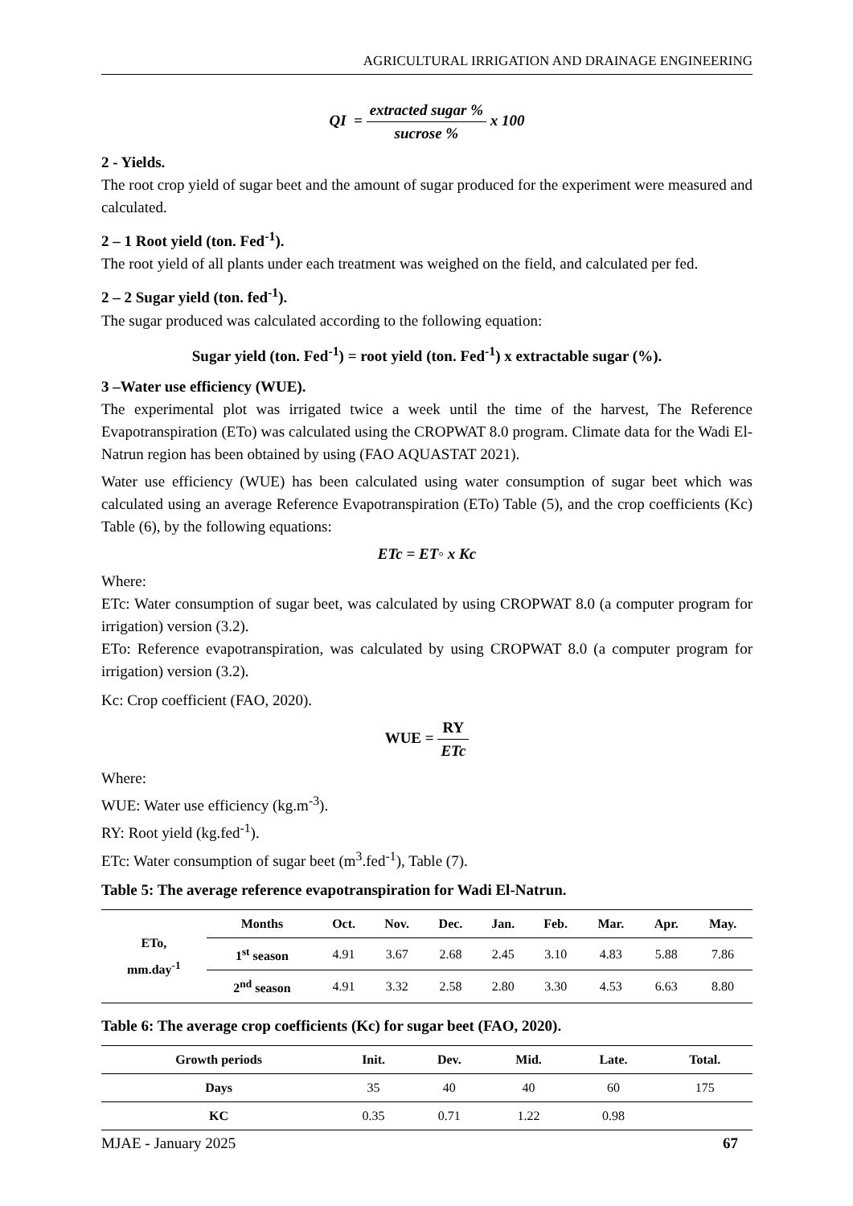AGRICULTURAL IRRIGATION AND DRAINAGE ENGINEERING
QI = extracted sugar % sucrose % x 100
2 - Yields.
The root crop yield of sugar beet and the amount of sugar produced for the experiment were measured and calculated.
2 – 1 Root yield (ton. Fed<sup>-1</sup>).
The root yield of all plants under each treatment was weighed on the field, and calculated per fed.
2 – 2 Sugar yield (ton. fed<sup>-1</sup>).
The sugar produced was calculated according to the following equation:
Sugar yield (ton. Fed<sup>-1</sup>) = root yield (ton. Fed<sup>-1</sup>) x extractable sugar (%).
3 –Water use efficiency (WUE).
The experimental plot was irrigated twice a week until the time of the harvest, The Reference Evapotranspiration (ETo) was calculated using the CROPWAT 8.0 program. Climate data for the Wadi El-Natrun region has been obtained by using (FAO AQUASTAT 2021).
Water use efficiency (WUE) has been calculated using water consumption of sugar beet which was calculated using an average Reference Evapotranspiration (ETo) Table (5), and the crop coefficients (Kc) Table (6), by the following equations:
ETc = ET◦ x Kc
Where:
ETc: Water consumption of sugar beet, was calculated by using CROPWAT 8.0 (a computer program for irrigation) version (3.2).
ETo: Reference evapotranspiration, was calculated by using CROPWAT 8.0 (a computer program for irrigation) version (3.2).
Kc: Crop coefficient (FAO, 2020).
WUE = RY ETc
Where:
WUE: Water use efficiency (kg.m<sup>-3</sup>).
RY: Root yield (kg.fed<sup>-1</sup>).
ETc: Water consumption of sugar beet (m<sup>3</sup>.fed<sup>-1</sup>), Table (7).
Table 5: The average reference evapotranspiration for Wadi El-Natrun.
| ETo, mm.day<sup>-1</sup> | Months | Oct. | Nov. | Dec. | Jan. | Feb. | Mar. | Apr. | May. |
| --- | --- | --- | --- | --- | --- | --- | --- | --- | --- |
| | 1<sup>st</sup> season | 4.91 | 3.67 | 2.68 | 2.45 | 3.10 | 4.83 | 5.88 | 7.86 |
| | 2<sup>nd</sup> season | 4.91 | 3.32 | 2.58 | 2.80 | 3.30 | 4.53 | 6.63 | 8.80 |
Table 6: The average crop coefficients (Kc) for sugar beet (FAO, 2020).
| Growth periods | Init. | Dev. | Mid. | Late. | Total. |
| --- | --- | --- | --- | --- | --- |
| Days | 35 | 40 | 40 | 60 | 175 |
| KC | 0.35 | 0.71 | 1.22 | 0.98 | |
MJAE - January 2025 67